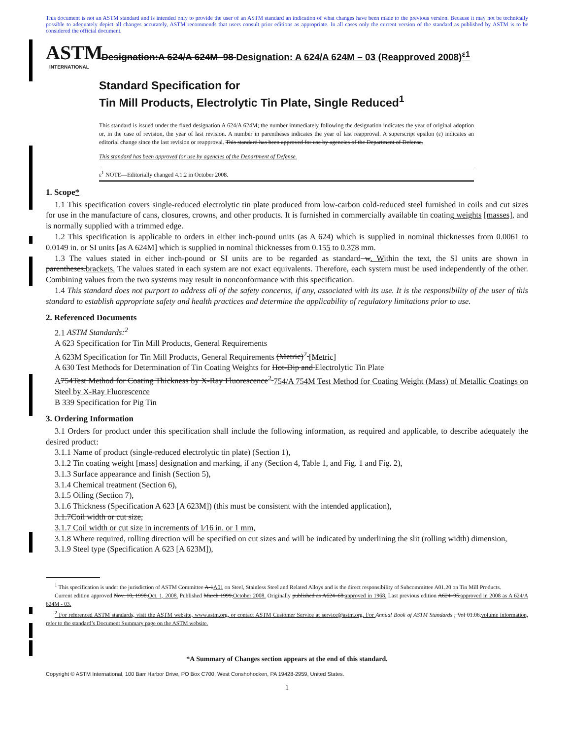This document is not an ASTM standard and is intended only to provide the user of an ASTM standard an indication of what changes have been made to the previous version. Because it may not be technically possible to adequately depict all changes accurately, ASTM recommends that users consult prior editions as appropriate. In all cases only the current version of the standard as published by ASTM is to be considered the official document.
ASTM
INTERNATIONAL
Designation:A 624/A 624M–98 Designation: A 624/A 624M – 03 (Reapproved 2008)<sup>ε1</sup>
Standard Specification for
Tin Mill Products, Electrolytic Tin Plate, Single Reduced<sup>1</sup>
This standard is issued under the fixed designation A 624/A 624M; the number immediately following the designation indicates the year of original adoption or, in the case of revision, the year of last revision. A number in parentheses indicates the year of last reapproval. A superscript epsilon (ε) indicates an editorial change since the last revision or reapproval. This standard has been approved for use by agencies of the Department of Defense.
This standard has been approved for use by agencies of the Department of Defense.
ε<sup>1</sup> NOTE—Editorially changed 4.1.2 in October 2008.
1. Scope*
1.1 This specification covers single-reduced electrolytic tin plate produced from low-carbon cold-reduced steel furnished in coils and cut sizes for use in the manufacture of cans, closures, crowns, and other products. It is furnished in commercially available tin coating weights [masses], and is normally supplied with a trimmed edge.
1.2 This specification is applicable to orders in either inch-pound units (as A 624) which is supplied in nominal thicknesses from 0.0061 to 0.0149 in. or SI units [as A 624M] which is supplied in nominal thicknesses from 0.155 to 0.378 mm.
1.3 The values stated in either inch-pound or SI units are to be regarded as standard w. Within the text, the SI units are shown in parentheses.brackets. The values stated in each system are not exact equivalents. Therefore, each system must be used independently of the other. Combining values from the two systems may result in nonconformance with this specification.
1.4 This standard does not purport to address all of the safety concerns, if any, associated with its use. It is the responsibility of the user of this standard to establish appropriate safety and health practices and determine the applicability of regulatory limitations prior to use.
2. Referenced Documents
2.1 ASTM Standards:<sup>2</sup>
A 623 Specification for Tin Mill Products, General Requirements
A 623M Specification for Tin Mill Products, General Requirements (Metric)<sup>2</sup> [Metric]
A 630 Test Methods for Determination of Tin Coating Weights for Hot-Dip and Electrolytic Tin Plate
A754Test Method for Coating Thickness by X-Ray Fluorescence<sup>2</sup> 754/A 754M Test Method for Coating Weight (Mass) of Metallic Coatings on Steel by X-Ray Fluorescence
B 339 Specification for Pig Tin
3. Ordering Information
3.1 Orders for product under this specification shall include the following information, as required and applicable, to describe adequately the desired product:
3.1.1 Name of product (single-reduced electrolytic tin plate) (Section 1),
3.1.2 Tin coating weight [mass] designation and marking, if any (Section 4, Table 1, and Fig. 1 and Fig. 2),
3.1.3 Surface appearance and finish (Section 5),
3.1.4 Chemical treatment (Section 6),
3.1.5 Oiling (Section 7),
3.1.6 Thickness (Specification A 623 [A 623M]) (this must be consistent with the intended application),
3.1.7Coil width or cut size,
3.1.7 Coil width or cut size in increments of 1⁄16 in. or 1 mm,
3.1.8 Where required, rolling direction will be specified on cut sizes and will be indicated by underlining the slit (rolling width) dimension,
3.1.9 Steel type (Specification A 623 [A 623M]),
<sup>1</sup> This specification is under the jurisdiction of ASTM Committee A-1A01 on Steel, Stainless Steel and Related Alloys and is the direct responsibility of Subcommittee A01.20 on Tin Mill Products.
Current edition approved Nov. 10, 1998.Oct. 1, 2008. Published March 1999.October 2008. Originally published as A624–68.approved in 1968. Last previous edition A624–95.approved in 2008 as A 624/A 624M - 03.
<sup>2</sup> For referenced ASTM standards, visit the ASTM website, www.astm.org, or contact ASTM Customer Service at service@astm.org. For Annual Book of ASTM Standards , Vol 01.06.volume information, refer to the standard’s Document Summary page on the ASTM website.
*A Summary of Changes section appears at the end of this standard.
Copyright © ASTM International, 100 Barr Harbor Drive, PO Box C700, West Conshohocken, PA 19428-2959, United States.
1